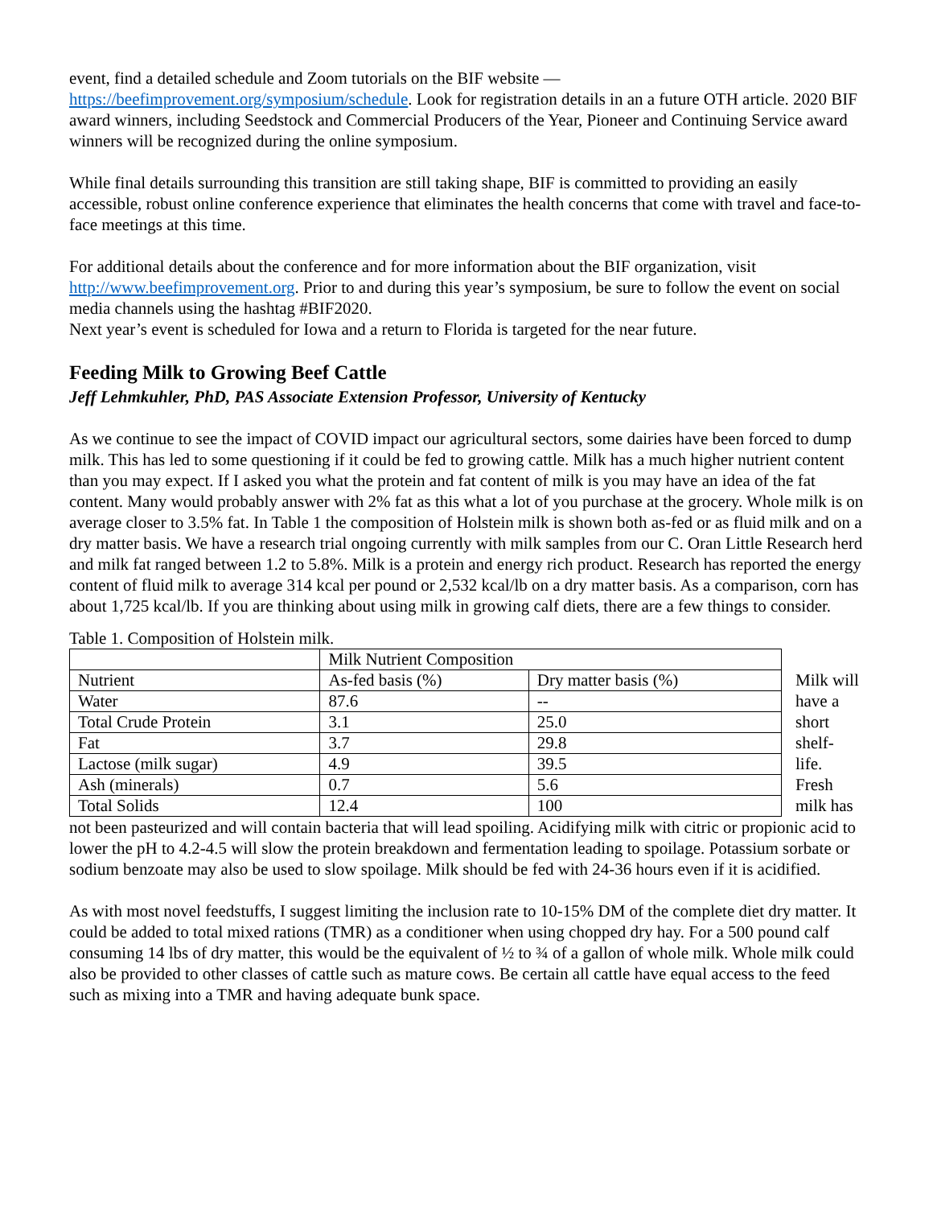event, find a detailed schedule and Zoom tutorials on the BIF website —
https://beefimprovement.org/symposium/schedule. Look for registration details in an a future OTH article. 2020 BIF award winners, including Seedstock and Commercial Producers of the Year, Pioneer and Continuing Service award winners will be recognized during the online symposium.
While final details surrounding this transition are still taking shape, BIF is committed to providing an easily accessible, robust online conference experience that eliminates the health concerns that come with travel and face-to-face meetings at this time.
For additional details about the conference and for more information about the BIF organization, visit http://www.beefimprovement.org. Prior to and during this year’s symposium, be sure to follow the event on social media channels using the hashtag #BIF2020.
Next year’s event is scheduled for Iowa and a return to Florida is targeted for the near future.
Feeding Milk to Growing Beef Cattle
Jeff Lehmkuhler, PhD, PAS Associate Extension Professor, University of Kentucky
As we continue to see the impact of COVID impact our agricultural sectors, some dairies have been forced to dump milk. This has led to some questioning if it could be fed to growing cattle. Milk has a much higher nutrient content than you may expect. If I asked you what the protein and fat content of milk is you may have an idea of the fat content. Many would probably answer with 2% fat as this what a lot of you purchase at the grocery. Whole milk is on average closer to 3.5% fat. In Table 1 the composition of Holstein milk is shown both as-fed or as fluid milk and on a dry matter basis. We have a research trial ongoing currently with milk samples from our C. Oran Little Research herd and milk fat ranged between 1.2 to 5.8%. Milk is a protein and energy rich product. Research has reported the energy content of fluid milk to average 314 kcal per pound or 2,532 kcal/lb on a dry matter basis. As a comparison, corn has about 1,725 kcal/lb. If you are thinking about using milk in growing calf diets, there are a few things to consider.
Table 1. Composition of Holstein milk.
| | Milk Nutrient Composition | |
| --- | --- | --- |
| Nutrient | As-fed basis (%) | Dry matter basis (%) |
| Water | 87.6 | -- |
| Total Crude Protein | 3.1 | 25.0 |
| Fat | 3.7 | 29.8 |
| Lactose (milk sugar) | 4.9 | 39.5 |
| Ash (minerals) | 0.7 | 5.6 |
| Total Solids | 12.4 | 100 |
Milk will have a short shelf-life. Fresh milk has
not been pasteurized and will contain bacteria that will lead spoiling. Acidifying milk with citric or propionic acid to lower the pH to 4.2-4.5 will slow the protein breakdown and fermentation leading to spoilage. Potassium sorbate or sodium benzoate may also be used to slow spoilage. Milk should be fed with 24-36 hours even if it is acidified.
As with most novel feedstuffs, I suggest limiting the inclusion rate to 10-15% DM of the complete diet dry matter. It could be added to total mixed rations (TMR) as a conditioner when using chopped dry hay. For a 500 pound calf consuming 14 lbs of dry matter, this would be the equivalent of ½ to ¾ of a gallon of whole milk. Whole milk could also be provided to other classes of cattle such as mature cows. Be certain all cattle have equal access to the feed such as mixing into a TMR and having adequate bunk space.